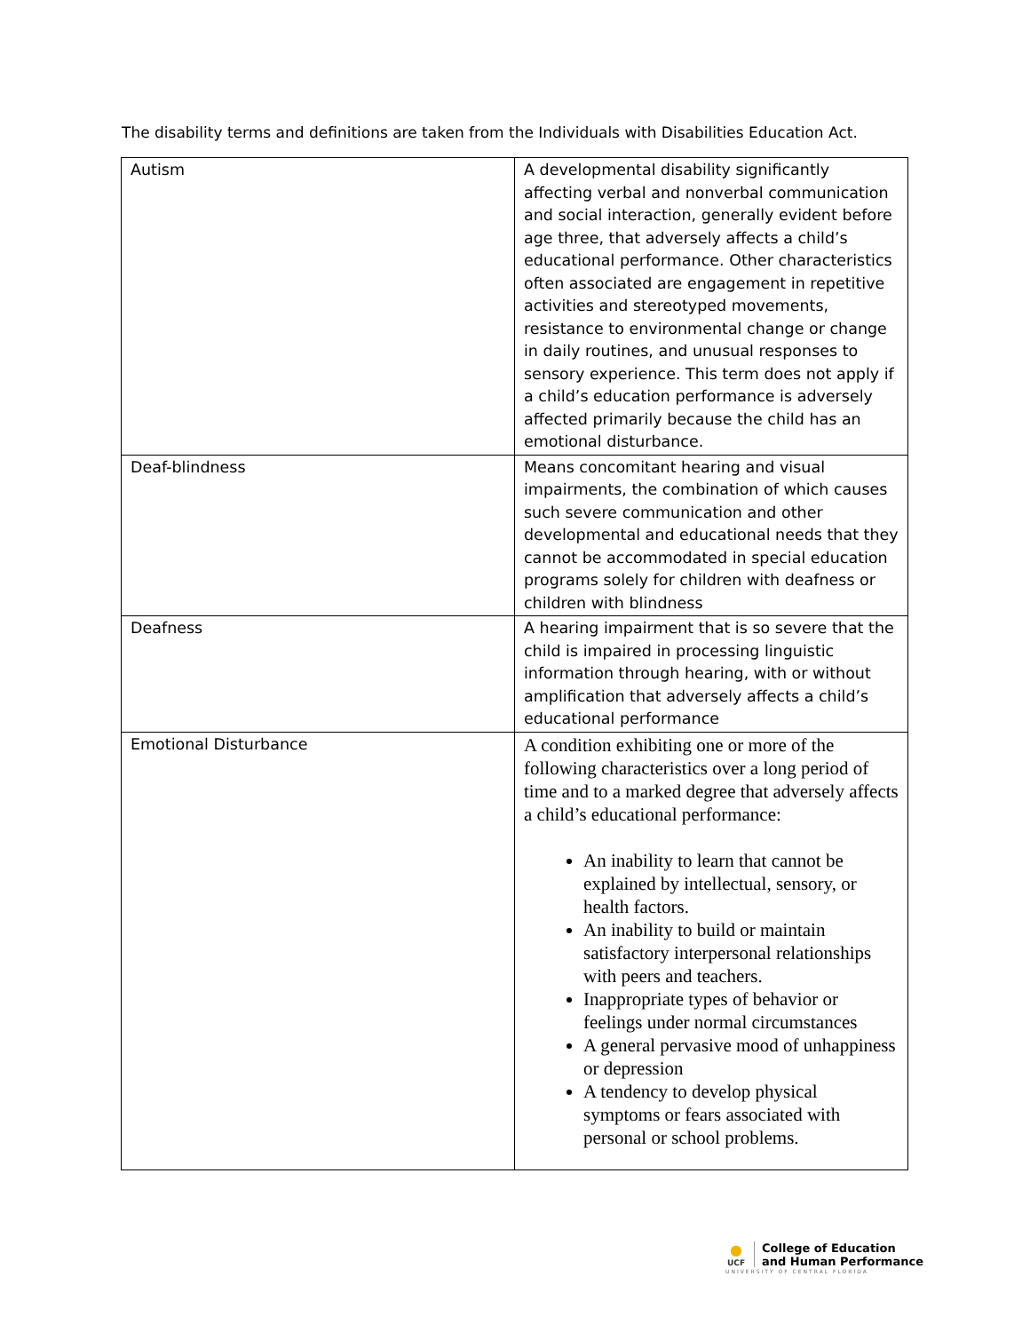The disability terms and definitions are taken from the Individuals with Disabilities Education Act.
| Autism | A developmental disability significantly affecting verbal and nonverbal communication and social interaction, generally evident before age three, that adversely affects a child’s educational performance. Other characteristics often associated are engagement in repetitive activities and stereotyped movements, resistance to environmental change or change in daily routines, and unusual responses to sensory experience. This term does not apply if a child’s education performance is adversely affected primarily because the child has an emotional disturbance. |
| Deaf-blindness | Means concomitant hearing and visual impairments, the combination of which causes such severe communication and other developmental and educational needs that they cannot be accommodated in special education programs solely for children with deafness or children with blindness |
| Deafness | A hearing impairment that is so severe that the child is impaired in processing linguistic information through hearing, with or without amplification that adversely affects a child’s educational performance |
| Emotional Disturbance | A condition exhibiting one or more of the following characteristics over a long period of time and to a marked degree that adversely affects a child’s educational performance: An inability to learn that cannot be explained by intellectual, sensory, or health factors. An inability to build or maintain satisfactory interpersonal relationships with peers and teachers. Inappropriate types of behavior or feelings under normal circumstances A general pervasive mood of unhappiness or depression A tendency to develop physical symptoms or fears associated with personal or school problems. |
●
UCF
College of Education
and Human Performance
UNIVERSITY OF CENTRAL FLORIDA